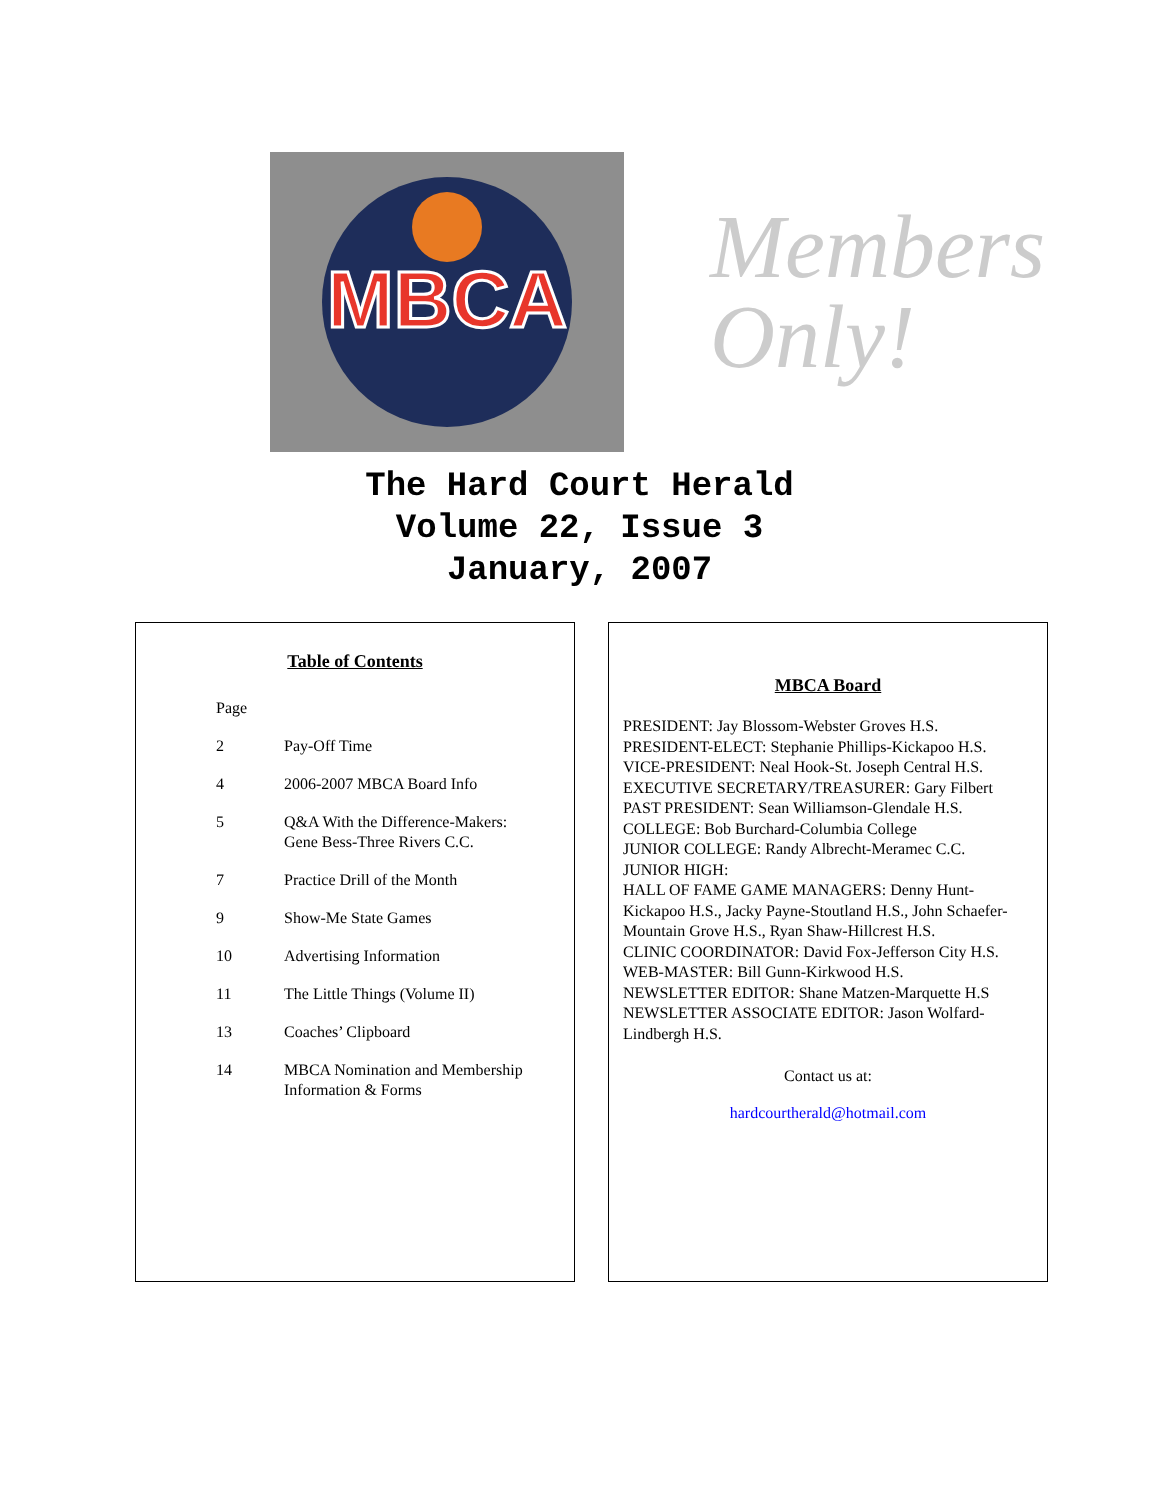MBCA
Members Only!
The Hard Court Herald
Volume 22, Issue 3
January, 2007
Table of Contents
| Page | |
| 2 | Pay-Off Time |
| 4 | 2006-2007 MBCA Board Info |
| 5 | Q&A With the Difference-Makers: Gene Bess-Three Rivers C.C. |
| 7 | Practice Drill of the Month |
| 9 | Show-Me State Games |
| 10 | Advertising Information |
| 11 | The Little Things (Volume II) |
| 13 | Coaches’ Clipboard |
| 14 | MBCA Nomination and Membership Information & Forms |
MBCA Board
PRESIDENT: Jay Blossom-Webster Groves H.S.
PRESIDENT-ELECT: Stephanie Phillips-Kickapoo H.S.
VICE-PRESIDENT: Neal Hook-St. Joseph Central H.S.
EXECUTIVE SECRETARY/TREASURER: Gary Filbert
PAST PRESIDENT: Sean Williamson-Glendale H.S.
COLLEGE: Bob Burchard-Columbia College
JUNIOR COLLEGE: Randy Albrecht-Meramec C.C.
JUNIOR HIGH:
HALL OF FAME GAME MANAGERS: Denny Hunt-Kickapoo H.S., Jacky Payne-Stoutland H.S., John Schaefer-Mountain Grove H.S., Ryan Shaw-Hillcrest H.S.
CLINIC COORDINATOR: David Fox-Jefferson City H.S.
WEB-MASTER: Bill Gunn-Kirkwood H.S.
NEWSLETTER EDITOR: Shane Matzen-Marquette H.S
NEWSLETTER ASSOCIATE EDITOR: Jason Wolfard-Lindbergh H.S.
Contact us at:
hardcourtherald@hotmail.com